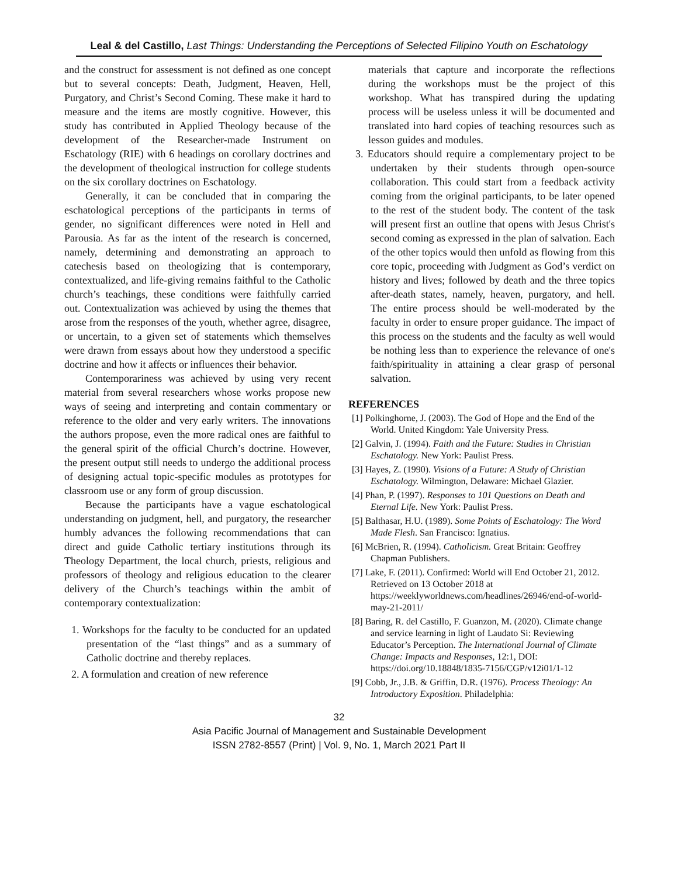Leal & del Castillo, Last Things: Understanding the Perceptions of Selected Filipino Youth on Eschatology
and the construct for assessment is not defined as one concept but to several concepts: Death, Judgment, Heaven, Hell, Purgatory, and Christ’s Second Coming. These make it hard to measure and the items are mostly cognitive. However, this study has contributed in Applied Theology because of the development of the Researcher-made Instrument on Eschatology (RIE) with 6 headings on corollary doctrines and the development of theological instruction for college students on the six corollary doctrines on Eschatology.
Generally, it can be concluded that in comparing the eschatological perceptions of the participants in terms of gender, no significant differences were noted in Hell and Parousia. As far as the intent of the research is concerned, namely, determining and demonstrating an approach to catechesis based on theologizing that is contemporary, contextualized, and life-giving remains faithful to the Catholic church’s teachings, these conditions were faithfully carried out. Contextualization was achieved by using the themes that arose from the responses of the youth, whether agree, disagree, or uncertain, to a given set of statements which themselves were drawn from essays about how they understood a specific doctrine and how it affects or influences their behavior.
Contemporariness was achieved by using very recent material from several researchers whose works propose new ways of seeing and interpreting and contain commentary or reference to the older and very early writers. The innovations the authors propose, even the more radical ones are faithful to the general spirit of the official Church’s doctrine. However, the present output still needs to undergo the additional process of designing actual topic-specific modules as prototypes for classroom use or any form of group discussion.
Because the participants have a vague eschatological understanding on judgment, hell, and purgatory, the researcher humbly advances the following recommendations that can direct and guide Catholic tertiary institutions through its Theology Department, the local church, priests, religious and professors of theology and religious education to the clearer delivery of the Church’s teachings within the ambit of contemporary contextualization:
1. Workshops for the faculty to be conducted for an updated presentation of the “last things” and as a summary of Catholic doctrine and thereby replaces.
2. A formulation and creation of new reference
materials that capture and incorporate the reflections during the workshops must be the project of this workshop. What has transpired during the updating process will be useless unless it will be documented and translated into hard copies of teaching resources such as lesson guides and modules.
3. Educators should require a complementary project to be undertaken by their students through open-source collaboration. This could start from a feedback activity coming from the original participants, to be later opened to the rest of the student body. The content of the task will present first an outline that opens with Jesus Christ's second coming as expressed in the plan of salvation. Each of the other topics would then unfold as flowing from this core topic, proceeding with Judgment as God’s verdict on history and lives; followed by death and the three topics after-death states, namely, heaven, purgatory, and hell. The entire process should be well-moderated by the faculty in order to ensure proper guidance. The impact of this process on the students and the faculty as well would be nothing less than to experience the relevance of one's faith/spirituality in attaining a clear grasp of personal salvation.
REFERENCES
[1] Polkinghorne, J. (2003). The God of Hope and the End of the World. United Kingdom: Yale University Press.
[2] Galvin, J. (1994). Faith and the Future: Studies in Christian Eschatology. New York: Paulist Press.
[3] Hayes, Z. (1990). Visions of a Future: A Study of Christian Eschatology. Wilmington, Delaware: Michael Glazier.
[4] Phan, P. (1997). Responses to 101 Questions on Death and Eternal Life. New York: Paulist Press.
[5] Balthasar, H.U. (1989). Some Points of Eschatology: The Word Made Flesh. San Francisco: Ignatius.
[6] McBrien, R. (1994). Catholicism. Great Britain: Geoffrey Chapman Publishers.
[7] Lake, F. (2011). Confirmed: World will End October 21, 2012. Retrieved on 13 October 2018 at https://weeklyworldnews.com/headlines/26946/end-of-world-may-21-2011/
[8] Baring, R. del Castillo, F. Guanzon, M. (2020). Climate change and service learning in light of Laudato Si: Reviewing Educator’s Perception. The International Journal of Climate Change: Impacts and Responses, 12:1, DOI: https://doi.org/10.18848/1835-7156/CGP/v12i01/1-12
[9] Cobb, Jr., J.B. & Griffin, D.R. (1976). Process Theology: An Introductory Exposition. Philadelphia:
32
Asia Pacific Journal of Management and Sustainable Development
ISSN 2782-8557 (Print) | Vol. 9, No. 1, March 2021 Part II